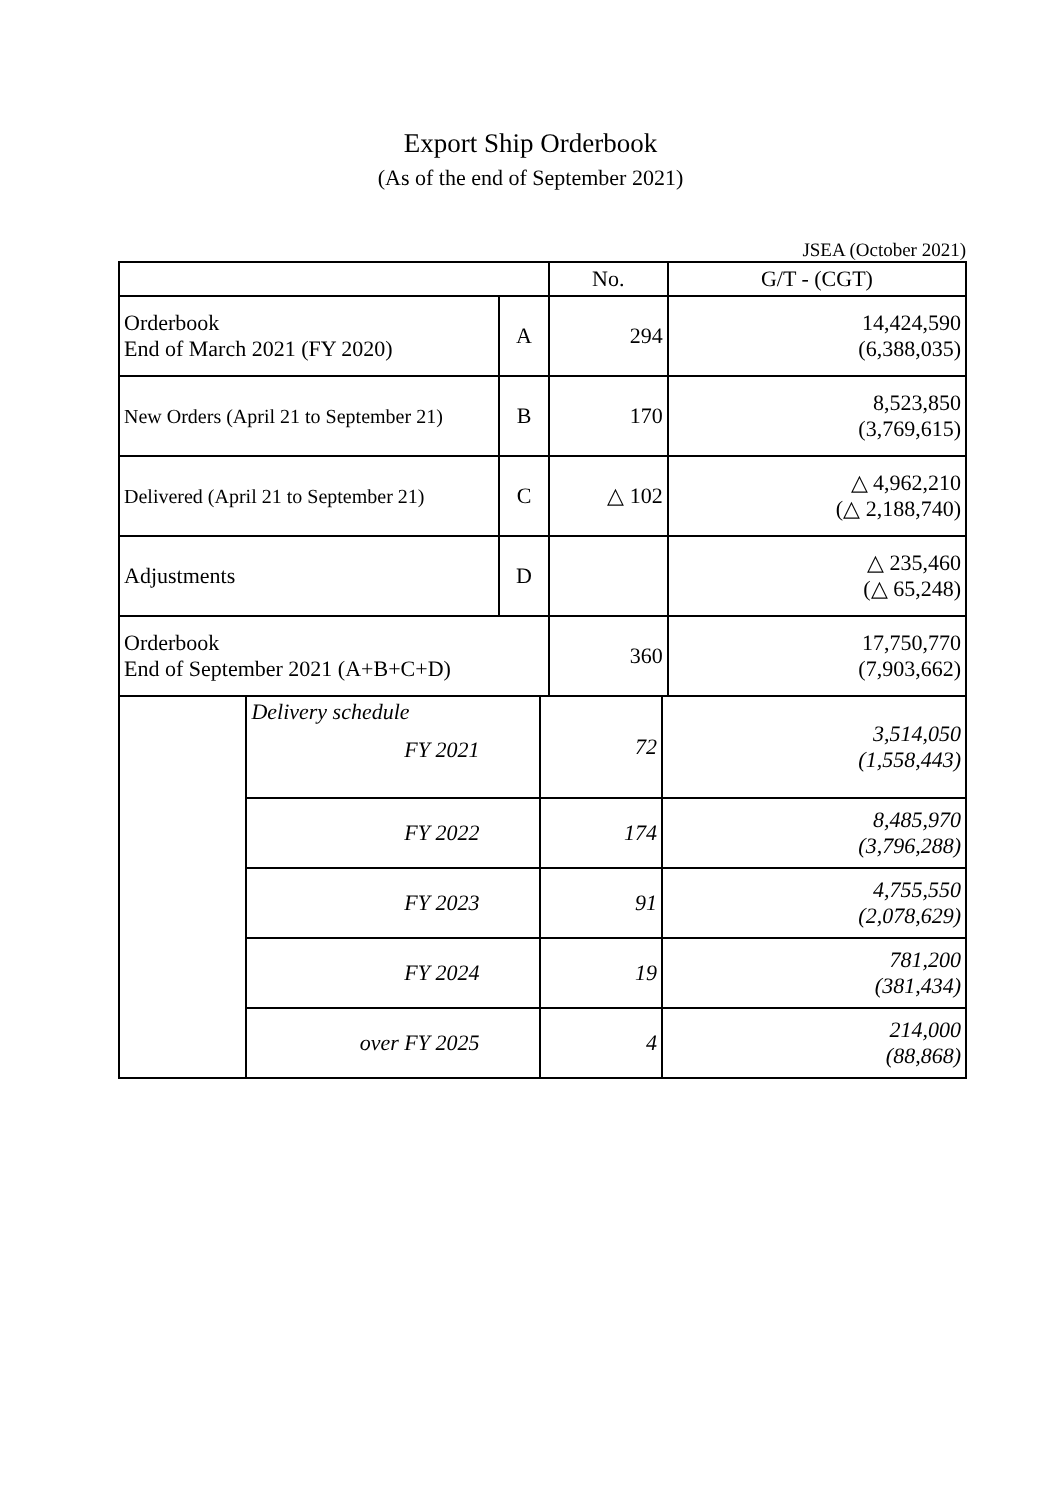Export Ship Orderbook
(As of the end of September 2021)
JSEA (October 2021)
| | | No. | G/T - (CGT) |
| --- | --- | --- | --- |
| Orderbook End of March 2021 (FY 2020) | A | 294 | 14,424,590 (6,388,035) |
| New Orders (April 21 to September 21) | B | 170 | 8,523,850 (3,769,615) |
| Delivered (April 21 to September 21) | C | △ 102 | △ 4,962,210 (△ 2,188,740) |
| Adjustments | D | | △ 235,460 (△ 65,248) |
| Orderbook End of September 2021 (A+B+C+D) | | 360 | 17,750,770 (7,903,662) |
| | Delivery schedule FY 2021 | 72 | 3,514,050 (1,558,443) |
| | FY 2022 | 174 | 8,485,970 (3,796,288) |
| | FY 2023 | 91 | 4,755,550 (2,078,629) |
| | FY 2024 | 19 | 781,200 (381,434) |
| | over FY 2025 | 4 | 214,000 (88,868) |